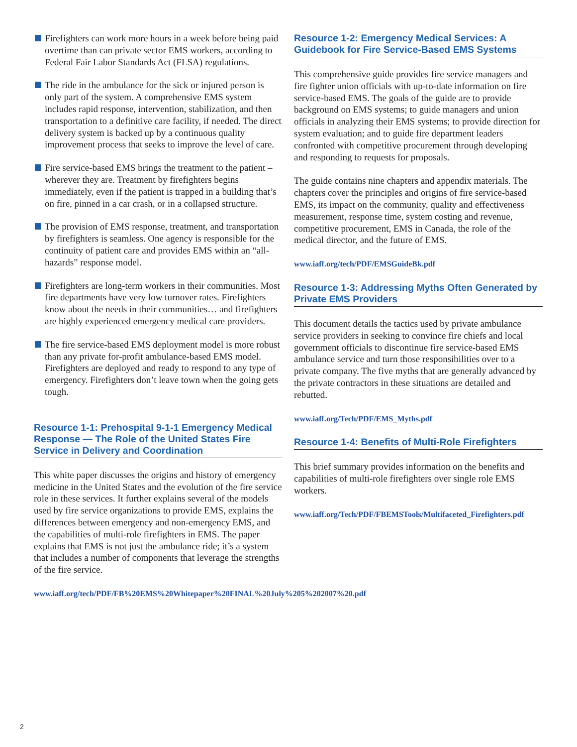Firefighters can work more hours in a week before being paid overtime than can private sector EMS workers, according to Federal Fair Labor Standards Act (FLSA) regulations.
The ride in the ambulance for the sick or injured person is only part of the system. A comprehensive EMS system includes rapid response, intervention, stabilization, and then transportation to a definitive care facility, if needed. The direct delivery system is backed up by a continuous quality improvement process that seeks to improve the level of care.
Fire service-based EMS brings the treatment to the patient – wherever they are. Treatment by firefighters begins immediately, even if the patient is trapped in a building that’s on fire, pinned in a car crash, or in a collapsed structure.
The provision of EMS response, treatment, and transportation by firefighters is seamless. One agency is responsible for the continuity of patient care and provides EMS within an “all-hazards” response model.
Firefighters are long-term workers in their communities. Most fire departments have very low turnover rates. Firefighters know about the needs in their communities… and firefighters are highly experienced emergency medical care providers.
The fire service-based EMS deployment model is more robust than any private for-profit ambulance-based EMS model. Firefighters are deployed and ready to respond to any type of emergency. Firefighters don’t leave town when the going gets tough.
Resource 1-1: Prehospital 9-1-1 Emergency Medical Response — The Role of the United States Fire Service in Delivery and Coordination
This white paper discusses the origins and history of emergency medicine in the United States and the evolution of the fire service role in these services. It further explains several of the models used by fire service organizations to provide EMS, explains the differences between emergency and non-emergency EMS, and the capabilities of multi-role firefighters in EMS. The paper explains that EMS is not just the ambulance ride; it’s a system that includes a number of components that leverage the strengths of the fire service.
www.iaff.org/tech/PDF/FB%20EMS%20Whitepaper%20FINAL%20July%205%202007%20.pdf
Resource 1-2: Emergency Medical Services: A Guidebook for Fire Service-Based EMS Systems
This comprehensive guide provides fire service managers and fire fighter union officials with up-to-date information on fire service-based EMS. The goals of the guide are to provide background on EMS systems; to guide managers and union officials in analyzing their EMS systems; to provide direction for system evaluation; and to guide fire department leaders confronted with competitive procurement through developing and responding to requests for proposals.
The guide contains nine chapters and appendix materials. The chapters cover the principles and origins of fire service-based EMS, its impact on the community, quality and effectiveness measurement, response time, system costing and revenue, competitive procurement, EMS in Canada, the role of the medical director, and the future of EMS.
www.iaff.org/tech/PDF/EMSGuideBk.pdf
Resource 1-3: Addressing Myths Often Generated by Private EMS Providers
This document details the tactics used by private ambulance service providers in seeking to convince fire chiefs and local government officials to discontinue fire service-based EMS ambulance service and turn those responsibilities over to a private company. The five myths that are generally advanced by the private contractors in these situations are detailed and rebutted.
www.iaff.org/Tech/PDF/EMS_Myths.pdf
Resource 1-4: Benefits of Multi-Role Firefighters
This brief summary provides information on the benefits and capabilities of multi-role firefighters over single role EMS workers.
www.iaff.org/Tech/PDF/FBEMSTools/Multifaceted_Firefighters.pdf
2